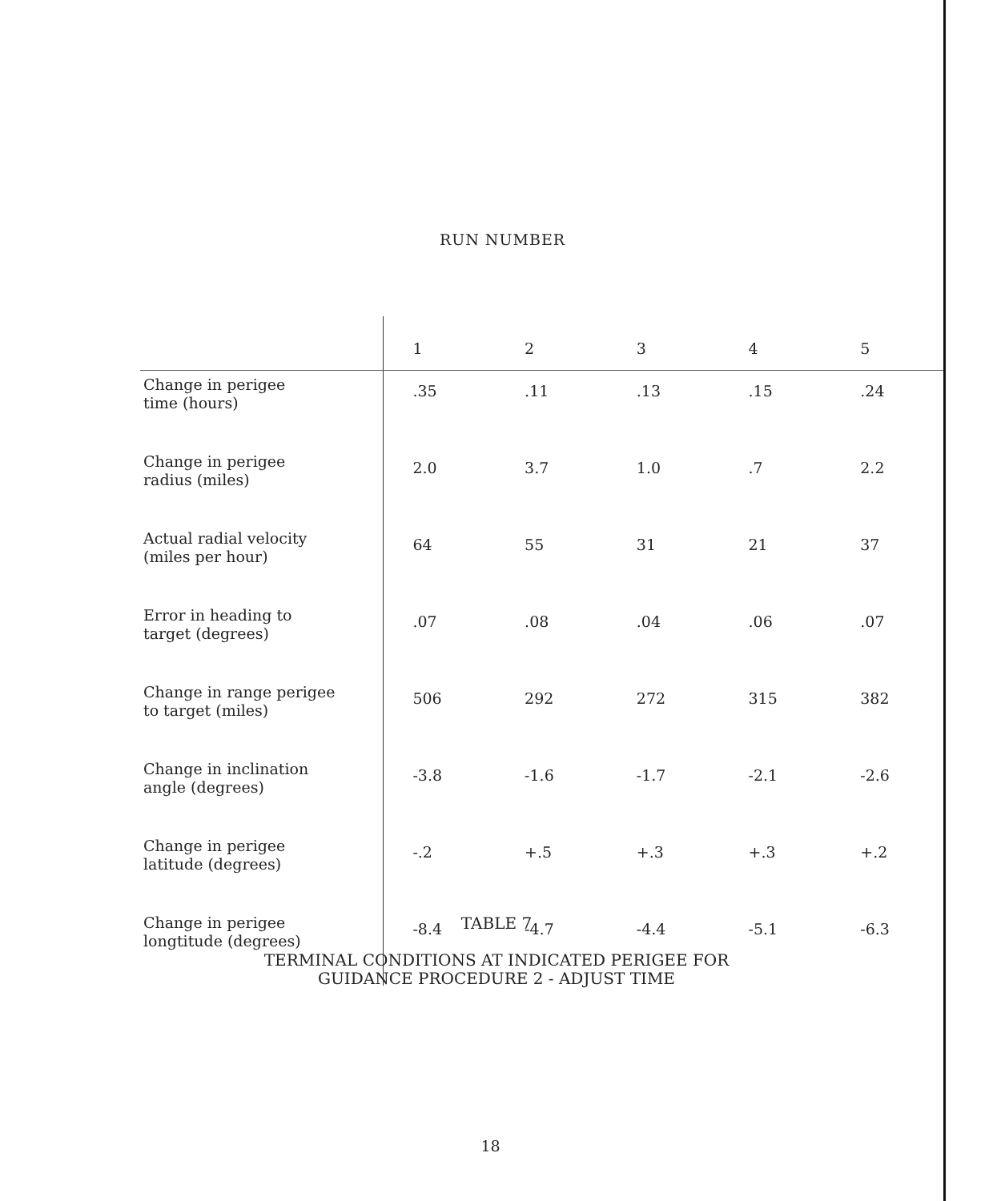RUN NUMBER
| | 1 | 2 | 3 | 4 | 5 |
| --- | --- | --- | --- | --- | --- |
| Change in perigee time (hours) | .35 | .11 | .13 | .15 | .24 |
| Change in perigee radius (miles) | 2.0 | 3.7 | 1.0 | .7 | 2.2 |
| Actual radial velocity (miles per hour) | 64 | 55 | 31 | 21 | 37 |
| Error in heading to target (degrees) | .07 | .08 | .04 | .06 | .07 |
| Change in range perigee to target (miles) | 506 | 292 | 272 | 315 | 382 |
| Change in inclination angle (degrees) | -3.8 | -1.6 | -1.7 | -2.1 | -2.6 |
| Change in perigee latitude (degrees) | -.2 | +.5 | +.3 | +.3 | +.2 |
| Change in perigee longtitude (degrees) | -8.4 | -4.7 | -4.4 | -5.1 | -6.3 |
TABLE 7
TERMINAL CONDITIONS AT INDICATED PERIGEE FOR
GUIDANCE PROCEDURE 2 - ADJUST TIME
18